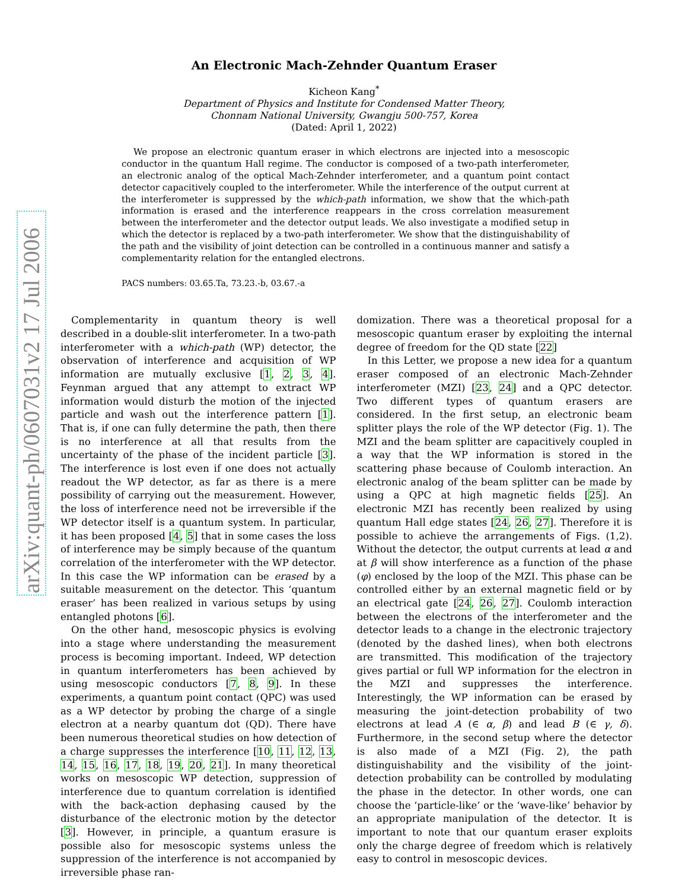arXiv:quant-ph/0607031v2 17 Jul 2006
An Electronic Mach-Zehnder Quantum Eraser
Kicheon Kang<sup>*</sup>
Department of Physics and Institute for Condensed Matter Theory,
Chonnam National University, Gwangju 500-757, Korea
(Dated: April 1, 2022)
We propose an electronic quantum eraser in which electrons are injected into a mesoscopic conductor in the quantum Hall regime. The conductor is composed of a two-path interferometer, an electronic analog of the optical Mach-Zehnder interferometer, and a quantum point contact detector capacitively coupled to the interferometer. While the interference of the output current at the interferometer is suppressed by the which-path information, we show that the which-path information is erased and the interference reappears in the cross correlation measurement between the interferometer and the detector output leads. We also investigate a modified setup in which the detector is replaced by a two-path interferometer. We show that the distinguishability of the path and the visibility of joint detection can be controlled in a continuous manner and satisfy a complementarity relation for the entangled electrons.
PACS numbers: 03.65.Ta, 73.23.-b, 03.67.-a
Complementarity in quantum theory is well described in a double-slit interferometer. In a two-path interferometer with a which-path (WP) detector, the observation of interference and acquisition of WP information are mutually exclusive [1, 2, 3, 4]. Feynman argued that any attempt to extract WP information would disturb the motion of the injected particle and wash out the interference pattern [1]. That is, if one can fully determine the path, then there is no interference at all that results from the uncertainty of the phase of the incident particle [3]. The interference is lost even if one does not actually readout the WP detector, as far as there is a mere possibility of carrying out the measurement. However, the loss of interference need not be irreversible if the WP detector itself is a quantum system. In particular, it has been proposed [4, 5] that in some cases the loss of interference may be simply because of the quantum correlation of the interferometer with the WP detector. In this case the WP information can be erased by a suitable measurement on the detector. This ‘quantum eraser’ has been realized in various setups by using entangled photons [6].
On the other hand, mesoscopic physics is evolving into a stage where understanding the measurement process is becoming important. Indeed, WP detection in quantum interferometers has been achieved by using mesoscopic conductors [7, 8, 9]. In these experiments, a quantum point contact (QPC) was used as a WP detector by probing the charge of a single electron at a nearby quantum dot (QD). There have been numerous theoretical studies on how detection of a charge suppresses the interference [10, 11, 12, 13, 14, 15, 16, 17, 18, 19, 20, 21]. In many theoretical works on mesoscopic WP detection, suppression of interference due to quantum correlation is identified with the back-action dephasing caused by the disturbance of the electronic motion by the detector [3]. However, in principle, a quantum erasure is possible also for mesoscopic systems unless the suppression of the interference is not accompanied by irreversible phase ran-
domization. There was a theoretical proposal for a mesoscopic quantum eraser by exploiting the internal degree of freedom for the QD state [22]
In this Letter, we propose a new idea for a quantum eraser composed of an electronic Mach-Zehnder interferometer (MZI) [23, 24] and a QPC detector. Two different types of quantum erasers are considered. In the first setup, an electronic beam splitter plays the role of the WP detector (Fig. 1). The MZI and the beam splitter are capacitively coupled in a way that the WP information is stored in the scattering phase because of Coulomb interaction. An electronic analog of the beam splitter can be made by using a QPC at high magnetic fields [25]. An electronic MZI has recently been realized by using quantum Hall edge states [24, 26, 27]. Therefore it is possible to achieve the arrangements of Figs. (1,2). Without the detector, the output currents at lead α and at β will show interference as a function of the phase (φ) enclosed by the loop of the MZI. This phase can be controlled either by an external magnetic field or by an electrical gate [24, 26, 27]. Coulomb interaction between the electrons of the interferometer and the detector leads to a change in the electronic trajectory (denoted by the dashed lines), when both electrons are transmitted. This modification of the trajectory gives partial or full WP information for the electron in the MZI and suppresses the interference. Interestingly, the WP information can be erased by measuring the joint-detection probability of two electrons at lead A (∈ α, β) and lead B (∈ γ, δ). Furthermore, in the second setup where the detector is also made of a MZI (Fig. 2), the path distinguishability and the visibility of the joint-detection probability can be controlled by modulating the phase in the detector. In other words, one can choose the ‘particle-like’ or the ‘wave-like’ behavior by an appropriate manipulation of the detector. It is important to note that our quantum eraser exploits only the charge degree of freedom which is relatively easy to control in mesoscopic devices.